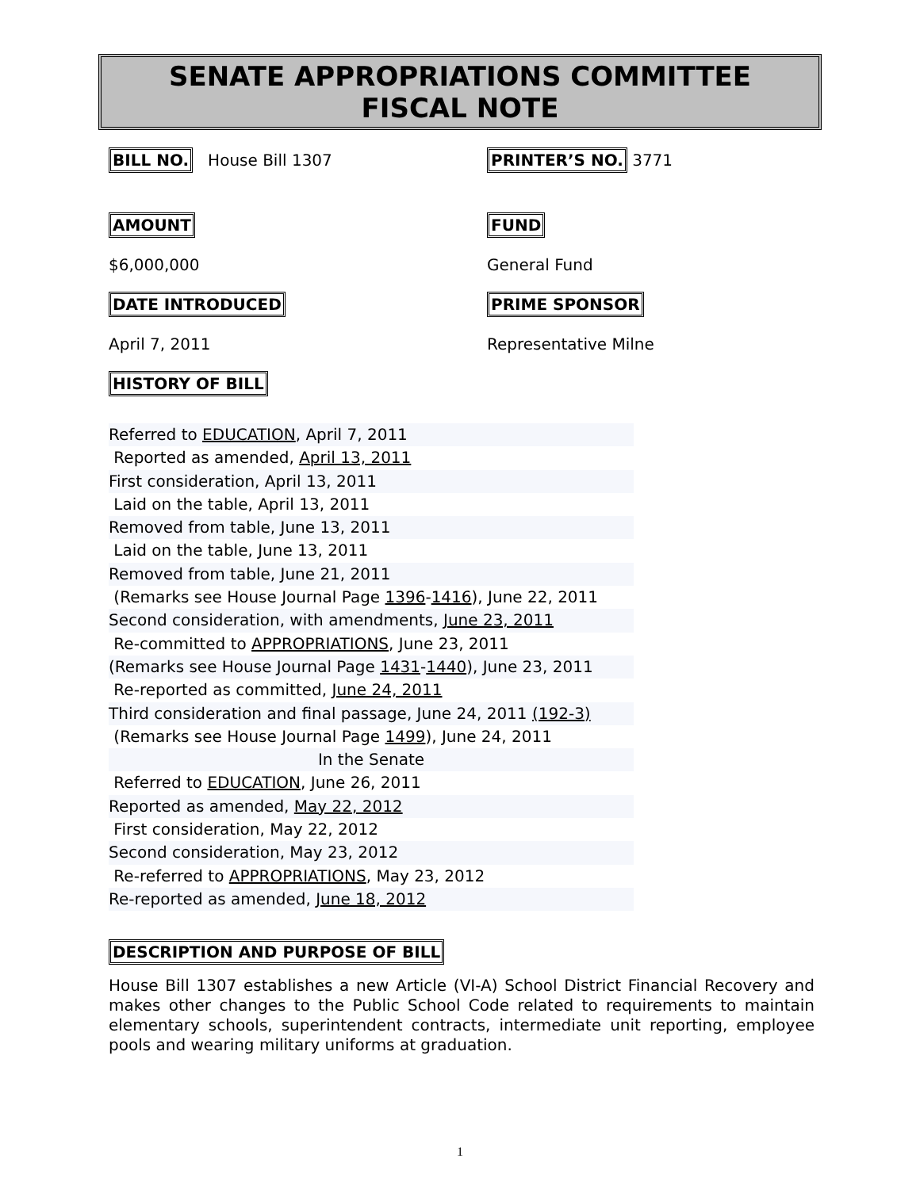SENATE APPROPRIATIONS COMMITTEE
FISCAL NOTE
BILL NO. House Bill 1307
PRINTER’S NO. 3771
AMOUNT FUND
$6,000,000 General Fund
DATE INTRODUCED PRIME SPONSOR
April 7, 2011 Representative Milne
HISTORY OF BILL
Referred to EDUCATION, April 7, 2011
Reported as amended, April 13, 2011
First consideration, April 13, 2011
Laid on the table, April 13, 2011
Removed from table, June 13, 2011
Laid on the table, June 13, 2011
Removed from table, June 21, 2011
(Remarks see House Journal Page 1396-1416), June 22, 2011
Second consideration, with amendments, June 23, 2011
Re-committed to APPROPRIATIONS, June 23, 2011
(Remarks see House Journal Page 1431-1440), June 23, 2011
Re-reported as committed, June 24, 2011
Third consideration and final passage, June 24, 2011 (192-3)
(Remarks see House Journal Page 1499), June 24, 2011
In the Senate
Referred to EDUCATION, June 26, 2011
Reported as amended, May 22, 2012
First consideration, May 22, 2012
Second consideration, May 23, 2012
Re-referred to APPROPRIATIONS, May 23, 2012
Re-reported as amended, June 18, 2012
DESCRIPTION AND PURPOSE OF BILL
House Bill 1307 establishes a new Article (VI-A) School District Financial Recovery and makes other changes to the Public School Code related to requirements to maintain elementary schools, superintendent contracts, intermediate unit reporting, employee pools and wearing military uniforms at graduation.
1